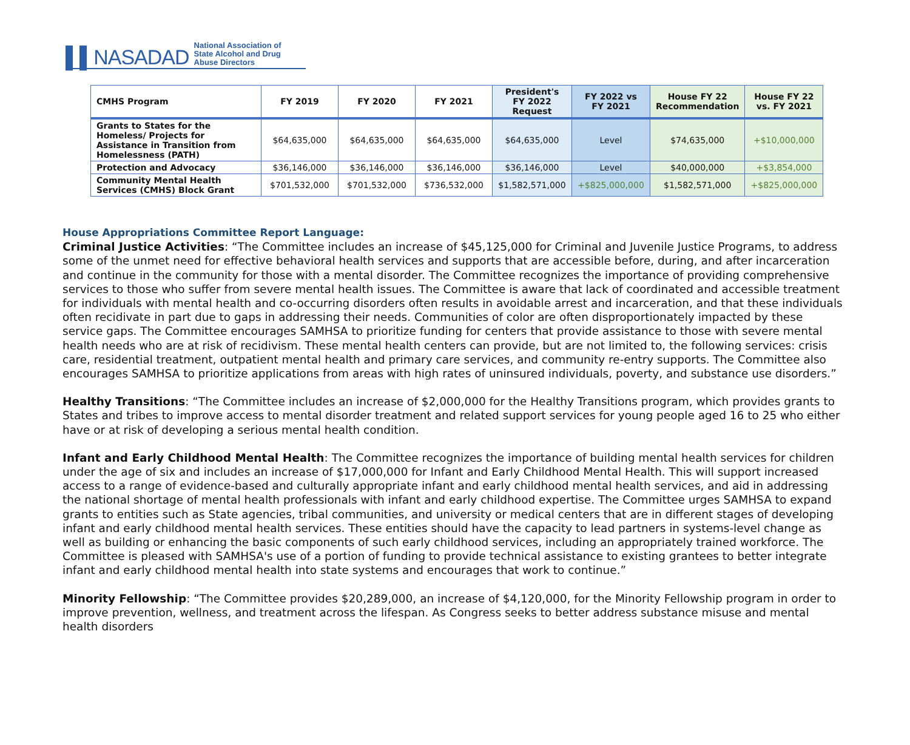▌▌NASADAD National Association of
State Alcohol and Drug Abuse Directors
| CMHS Program | FY 2019 | FY 2020 | FY 2021 | President's FY 2022 Request | FY 2022 vs FY 2021 | House FY 22 Recommendation | House FY 22 vs. FY 2021 |
| --- | --- | --- | --- | --- | --- | --- | --- |
| Grants to States for the Homeless/ Projects for Assistance in Transition from Homelessness (PATH) | $64,635,000 | $64,635,000 | $64,635,000 | $64,635,000 | Level | $74,635,000 | +$10,000,000 |
| Protection and Advocacy | $36,146,000 | $36,146,000 | $36,146,000 | $36,146,000 | Level | $40,000,000 | +$3,854,000 |
| Community Mental Health Services (CMHS) Block Grant | $701,532,000 | $701,532,000 | $736,532,000 | $1,582,571,000 | +$825,000,000 | $1,582,571,000 | +$825,000,000 |
House Appropriations Committee Report Language:
Criminal Justice Activities: “The Committee includes an increase of $45,125,000 for Criminal and Juvenile Justice Programs, to address some of the unmet need for effective behavioral health services and supports that are accessible before, during, and after incarceration and continue in the community for those with a mental disorder. The Committee recognizes the importance of providing comprehensive services to those who suffer from severe mental health issues. The Committee is aware that lack of coordinated and accessible treatment for individuals with mental health and co-occurring disorders often results in avoidable arrest and incarceration, and that these individuals often recidivate in part due to gaps in addressing their needs. Communities of color are often disproportionately impacted by these service gaps. The Committee encourages SAMHSA to prioritize funding for centers that provide assistance to those with severe mental health needs who are at risk of recidivism. These mental health centers can provide, but are not limited to, the following services: crisis care, residential treatment, outpatient mental health and primary care services, and community re-entry supports. The Committee also encourages SAMHSA to prioritize applications from areas with high rates of uninsured individuals, poverty, and substance use disorders.”
Healthy Transitions: “The Committee includes an increase of $2,000,000 for the Healthy Transitions program, which provides grants to States and tribes to improve access to mental disorder treatment and related support services for young people aged 16 to 25 who either have or at risk of developing a serious mental health condition.
Infant and Early Childhood Mental Health: The Committee recognizes the importance of building mental health services for children under the age of six and includes an increase of $17,000,000 for Infant and Early Childhood Mental Health. This will support increased access to a range of evidence-based and culturally appropriate infant and early childhood mental health services, and aid in addressing the national shortage of mental health professionals with infant and early childhood expertise. The Committee urges SAMHSA to expand grants to entities such as State agencies, tribal communities, and university or medical centers that are in different stages of developing infant and early childhood mental health services. These entities should have the capacity to lead partners in systems-level change as well as building or enhancing the basic components of such early childhood services, including an appropriately trained workforce. The Committee is pleased with SAMHSA's use of a portion of funding to provide technical assistance to existing grantees to better integrate infant and early childhood mental health into state systems and encourages that work to continue.”
Minority Fellowship: “The Committee provides $20,289,000, an increase of $4,120,000, for the Minority Fellowship program in order to improve prevention, wellness, and treatment across the lifespan. As Congress seeks to better address substance misuse and mental health disorders